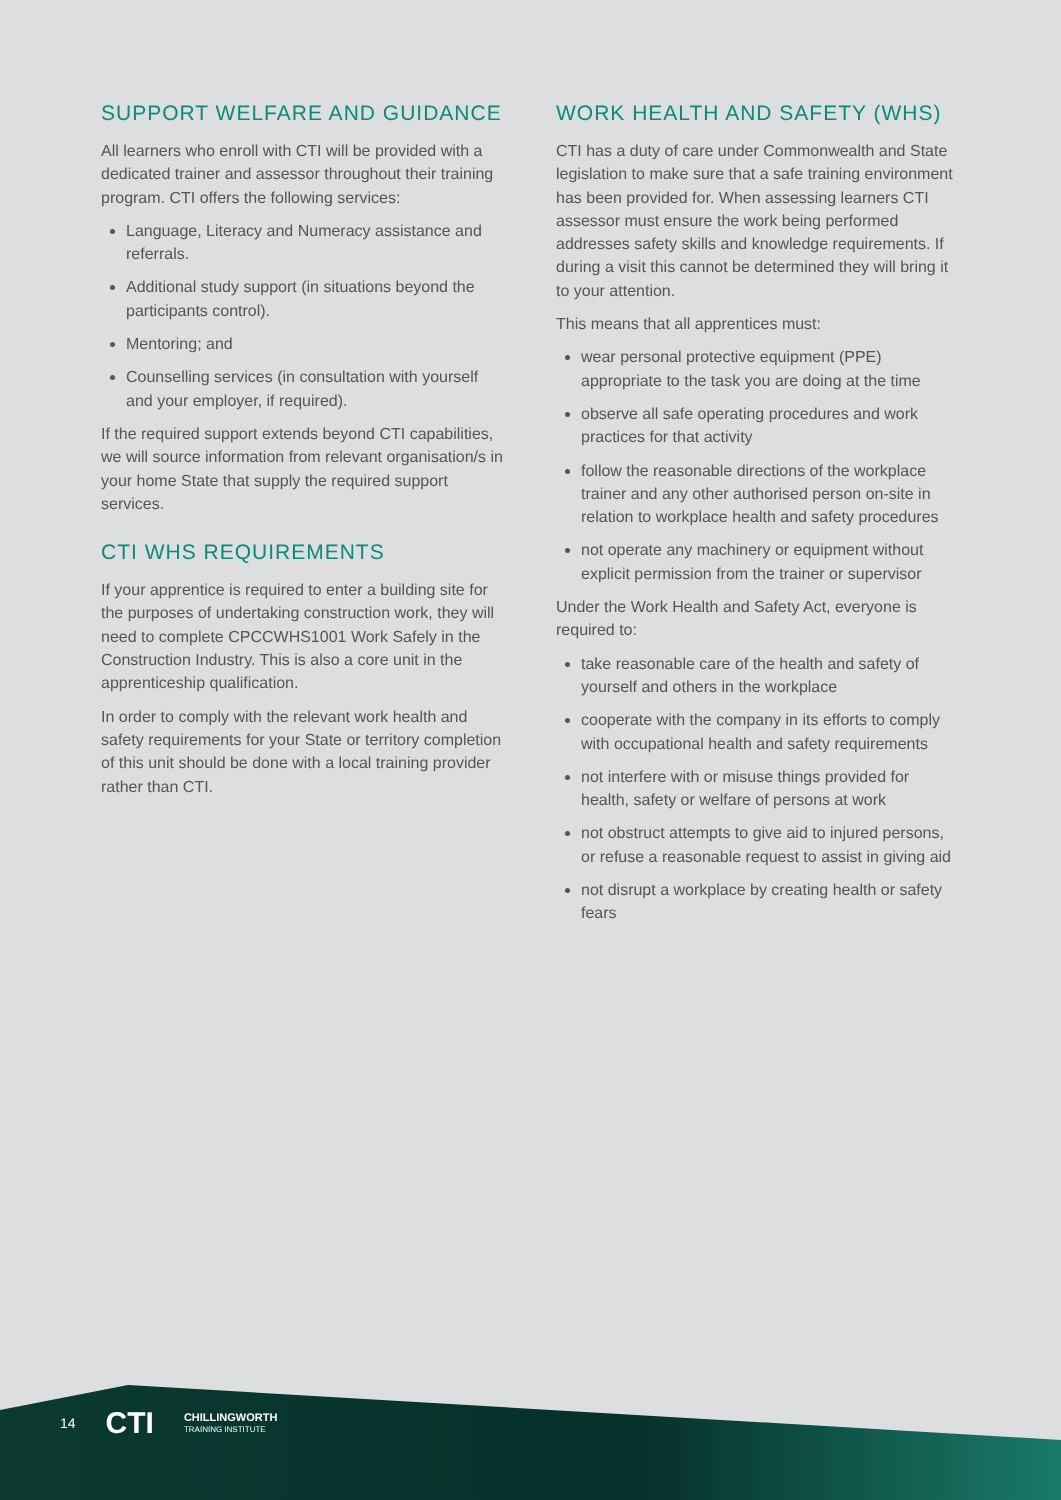SUPPORT WELFARE AND GUIDANCE
All learners who enroll with CTI will be provided with a dedicated trainer and assessor throughout their training program. CTI offers the following services:
Language, Literacy and Numeracy assistance and referrals.
Additional study support (in situations beyond the participants control).
Mentoring; and
Counselling services (in consultation with yourself and your employer, if required).
If the required support extends beyond CTI capabilities, we will source information from relevant organisation/s in your home State that supply the required support services.
CTI WHS REQUIREMENTS
If your apprentice is required to enter a building site for the purposes of undertaking construction work, they will need to complete CPCCWHS1001 Work Safely in the Construction Industry. This is also a core unit in the apprenticeship qualification.
In order to comply with the relevant work health and safety requirements for your State or territory completion of this unit should be done with a local training provider rather than CTI.
WORK HEALTH AND SAFETY (WHS)
CTI has a duty of care under Commonwealth and State legislation to make sure that a safe training environment has been provided for. When assessing learners CTI assessor must ensure the work being performed addresses safety skills and knowledge requirements. If during a visit this cannot be determined they will bring it to your attention.
This means that all apprentices must:
wear personal protective equipment (PPE) appropriate to the task you are doing at the time
observe all safe operating procedures and work practices for that activity
follow the reasonable directions of the workplace trainer and any other authorised person on-site in relation to workplace health and safety procedures
not operate any machinery or equipment without explicit permission from the trainer or supervisor
Under the Work Health and Safety Act, everyone is required to:
take reasonable care of the health and safety of yourself and others in the workplace
cooperate with the company in its efforts to comply with occupational health and safety requirements
not interfere with or misuse things provided for health, safety or welfare of persons at work
not obstruct attempts to give aid to injured persons, or refuse a reasonable request to assist in giving aid
not disrupt a workplace by creating health or safety fears
14 CTI CHILLINGWORTH
TRAINING INSTITUTE